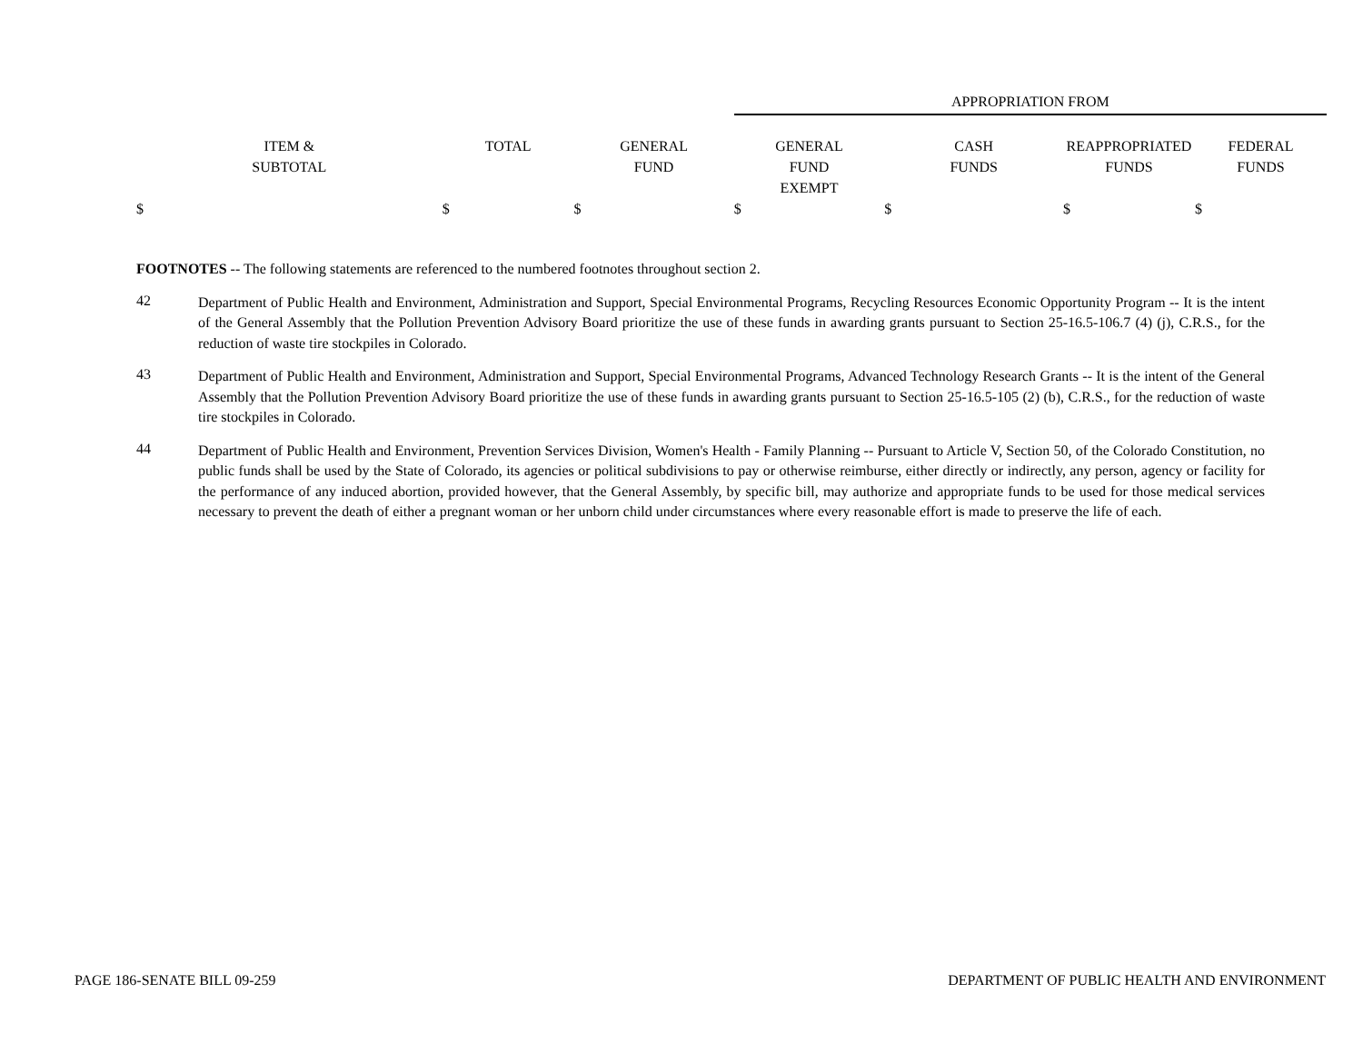| | | | APPROPRIATION FROM | | | |
| --- | --- | --- | --- | --- | --- | --- |
| ITEM & SUBTOTAL | TOTAL | GENERAL FUND | GENERAL FUND EXEMPT | CASH FUNDS | REAPPROPRIATED FUNDS | FEDERAL FUNDS |
| $ | $ | $ | $ | $ | $ | $ |
FOOTNOTES -- The following statements are referenced to the numbered footnotes throughout section 2.
42
Department of Public Health and Environment, Administration and Support, Special Environmental Programs, Recycling Resources Economic Opportunity Program -- It is the intent of the General Assembly that the Pollution Prevention Advisory Board prioritize the use of these funds in awarding grants pursuant to Section 25-16.5-106.7 (4) (j), C.R.S., for the reduction of waste tire stockpiles in Colorado.
43
Department of Public Health and Environment, Administration and Support, Special Environmental Programs, Advanced Technology Research Grants -- It is the intent of the General Assembly that the Pollution Prevention Advisory Board prioritize the use of these funds in awarding grants pursuant to Section 25-16.5-105 (2) (b), C.R.S., for the reduction of waste tire stockpiles in Colorado.
44
Department of Public Health and Environment, Prevention Services Division, Women's Health - Family Planning -- Pursuant to Article V, Section 50, of the Colorado Constitution, no public funds shall be used by the State of Colorado, its agencies or political subdivisions to pay or otherwise reimburse, either directly or indirectly, any person, agency or facility for the performance of any induced abortion, provided however, that the General Assembly, by specific bill, may authorize and appropriate funds to be used for those medical services necessary to prevent the death of either a pregnant woman or her unborn child under circumstances where every reasonable effort is made to preserve the life of each.
PAGE 186-SENATE BILL 09-259 DEPARTMENT OF PUBLIC HEALTH AND ENVIRONMENT